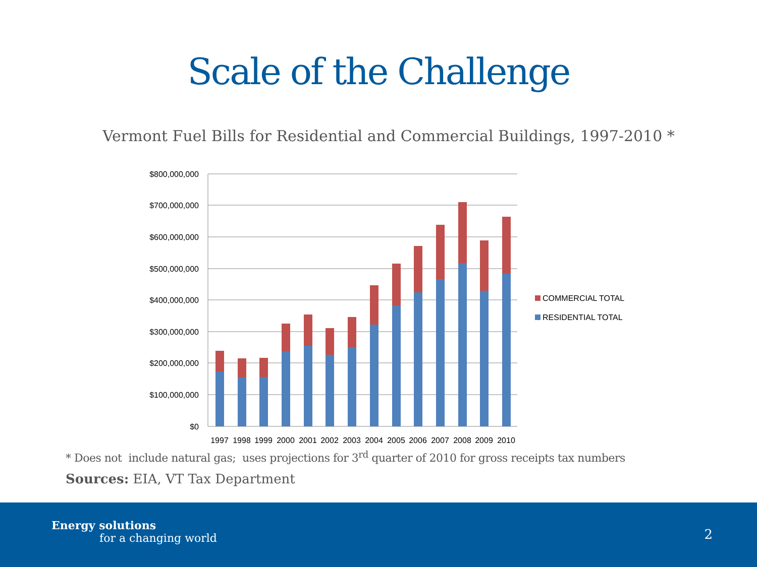Scale of the Challenge
Vermont Fuel Bills for Residential and Commercial Buildings, 1997-2010 *
$800,000,000
$700,000,000
$600,000,000
$500,000,000
$400,000,000
$300,000,000
$200,000,000
$100,000,000
$0
1997
1998
1999
2000
2001
2002
2003
2004
2005
2006
2007
2008
2009
2010
COMMERCIAL TOTAL
RESIDENTIAL TOTAL
* Does not include natural gas; uses projections for 3<sup>rd</sup> quarter of 2010 for gross receipts tax numbers
Sources: EIA, VT Tax Department
Energy solutions
for a changing world
2